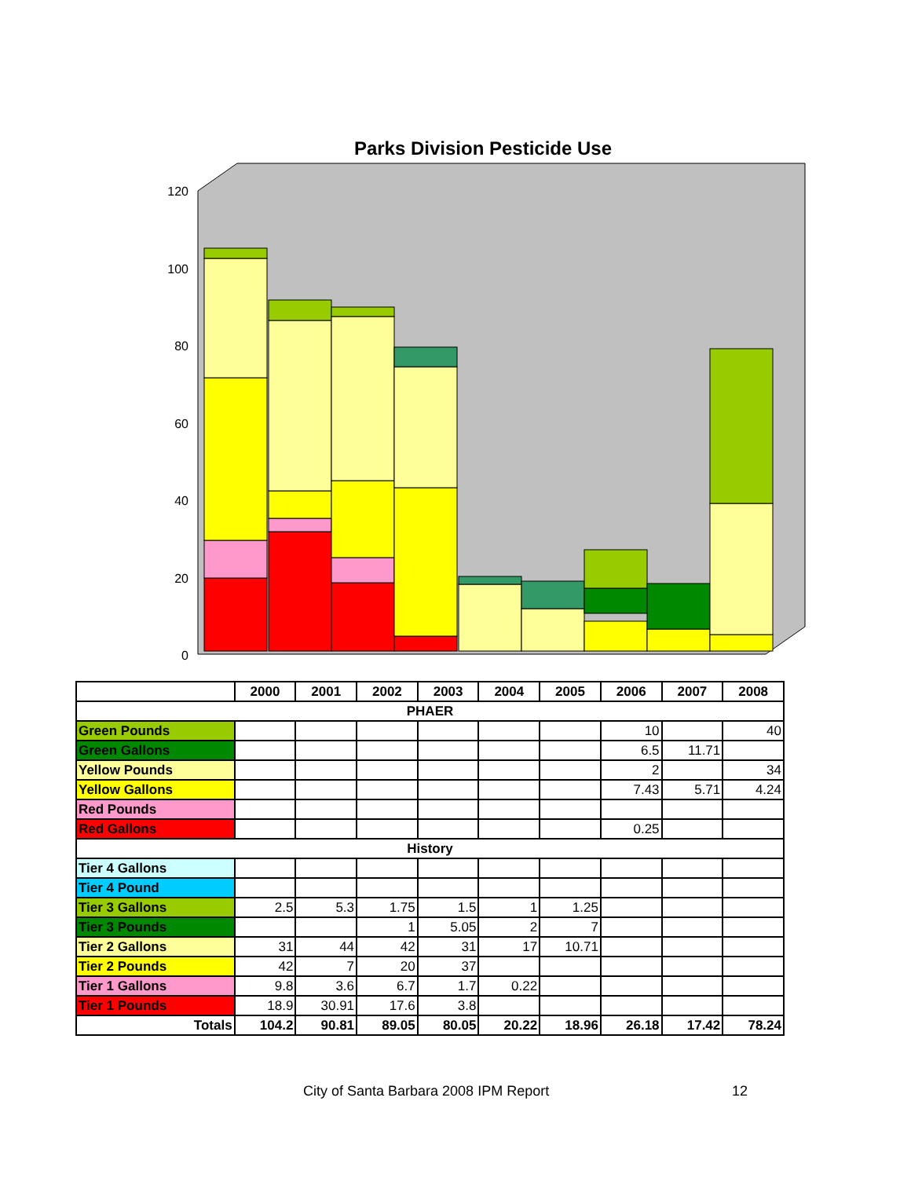Parks Division Pesticide Use
120
100
80
60
40
20
0
| | 2000 | 2001 | 2002 | 2003 | 2004 | 2005 | 2006 | 2007 | 2008 |
| --- | --- | --- | --- | --- | --- | --- | --- | --- | --- |
| PHAER | | | | | | | | | |
| Green Pounds | | | | | | | 10 | | 40 |
| Green Gallons | | | | | | | 6.5 | 11.71 | |
| Yellow Pounds | | | | | | | 2 | | 34 |
| Yellow Gallons | | | | | | | 7.43 | 5.71 | 4.24 |
| Red Pounds | | | | | | | | | |
| Red Gallons | | | | | | | 0.25 | | |
| History | | | | | | | | | |
| Tier 4 Gallons | | | | | | | | | |
| Tier 4 Pound | | | | | | | | | |
| Tier 3 Gallons | 2.5 | 5.3 | 1.75 | 1.5 | 1 | 1.25 | | | |
| Tier 3 Pounds | | | 1 | 5.05 | 2 | 7 | | | |
| Tier 2 Gallons | 31 | 44 | 42 | 31 | 17 | 10.71 | | | |
| Tier 2 Pounds | 42 | 7 | 20 | 37 | | | | | |
| Tier 1 Gallons | 9.8 | 3.6 | 6.7 | 1.7 | 0.22 | | | | |
| Tier 1 Pounds | 18.9 | 30.91 | 17.6 | 3.8 | | | | | |
| Totals | 104.2 | 90.81 | 89.05 | 80.05 | 20.22 | 18.96 | 26.18 | 17.42 | 78.24 |
City of Santa Barbara 2008 IPM Report 12